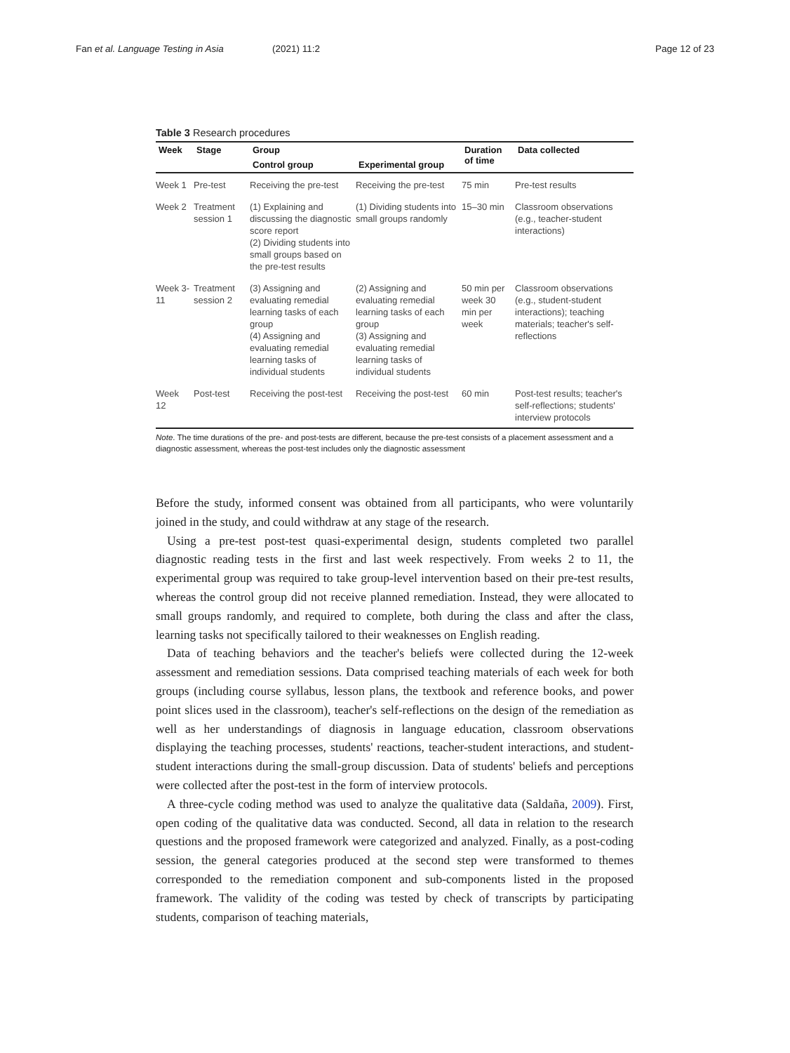Fan et al. Language Testing in Asia
(2021) 11:2 Page 12 of 23
Table 3 Research procedures
| Week | Stage | Group | | Duration of time | Data collected |
| --- | --- | --- | --- | --- | --- |
| | | Control group | Experimental group | | |
| Week 1 | Pre-test | Receiving the pre-test | Receiving the pre-test | 75 min | Pre-test results |
| Week 2 | Treatment session 1 | (1) Explaining and discussing the diagnostic score report (2) Dividing students into small groups based on the pre-test results | (1) Dividing students into small groups randomly | 15–30 min | Classroom observations (e.g., teacher-student interactions) |
| Week 3-11 | Treatment session 2 | (3) Assigning and evaluating remedial learning tasks of each group (4) Assigning and evaluating remedial learning tasks of individual students | (2) Assigning and evaluating remedial learning tasks of each group (3) Assigning and evaluating remedial learning tasks of individual students | 50 min per week 30 min per week | Classroom observations (e.g., student-student interactions); teaching materials; teacher's self-reflections |
| Week 12 | Post-test | Receiving the post-test | Receiving the post-test | 60 min | Post-test results; teacher's self-reflections; students' interview protocols |
Note. The time durations of the pre- and post-tests are different, because the pre-test consists of a placement assessment and a diagnostic assessment, whereas the post-test includes only the diagnostic assessment
Before the study, informed consent was obtained from all participants, who were voluntarily joined in the study, and could withdraw at any stage of the research.
Using a pre-test post-test quasi-experimental design, students completed two parallel diagnostic reading tests in the first and last week respectively. From weeks 2 to 11, the experimental group was required to take group-level intervention based on their pre-test results, whereas the control group did not receive planned remediation. Instead, they were allocated to small groups randomly, and required to complete, both during the class and after the class, learning tasks not specifically tailored to their weaknesses on English reading.
Data of teaching behaviors and the teacher's beliefs were collected during the 12-week assessment and remediation sessions. Data comprised teaching materials of each week for both groups (including course syllabus, lesson plans, the textbook and reference books, and power point slices used in the classroom), teacher's self-reflections on the design of the remediation as well as her understandings of diagnosis in language education, classroom observations displaying the teaching processes, students' reactions, teacher-student interactions, and student-student interactions during the small-group discussion. Data of students' beliefs and perceptions were collected after the post-test in the form of interview protocols.
A three-cycle coding method was used to analyze the qualitative data (Saldaña, 2009). First, open coding of the qualitative data was conducted. Second, all data in relation to the research questions and the proposed framework were categorized and analyzed. Finally, as a post-coding session, the general categories produced at the second step were transformed to themes corresponded to the remediation component and sub-components listed in the proposed framework. The validity of the coding was tested by check of transcripts by participating students, comparison of teaching materials,